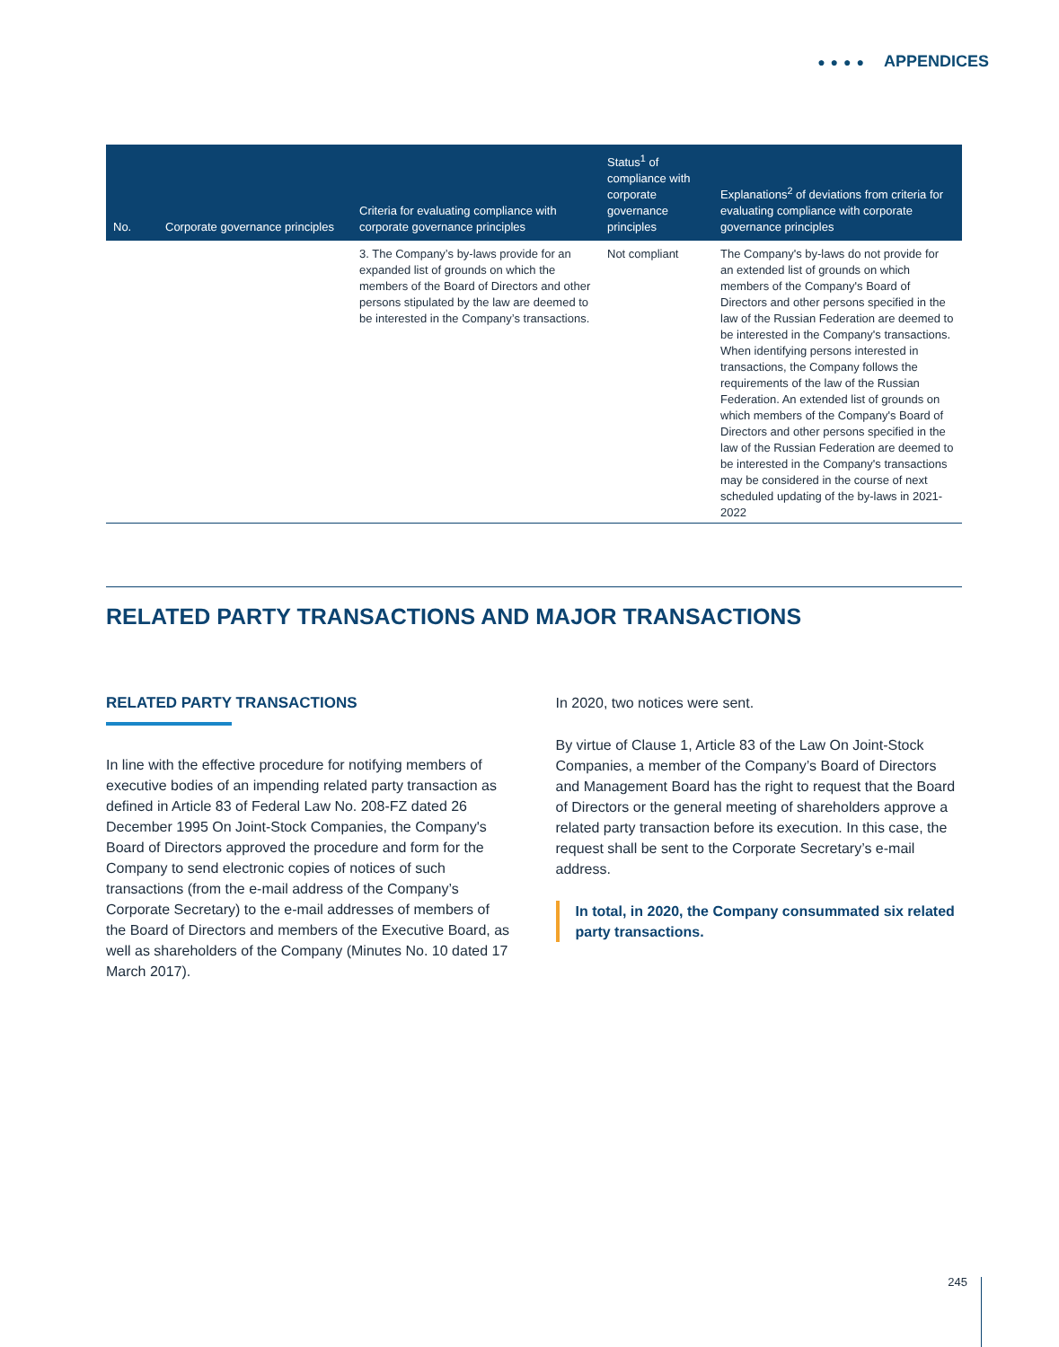●●●● APPENDICES
| No. | Corporate governance principles | Criteria for evaluating compliance with corporate governance principles | Status<sup>1</sup> of compliance with corporate governance principles | Explanations<sup>2</sup> of deviations from criteria for evaluating compliance with corporate governance principles |
| --- | --- | --- | --- | --- |
| | | 3. The Company’s by-laws provide for an expanded list of grounds on which the members of the Board of Directors and other persons stipulated by the law are deemed to be interested in the Company’s transactions. | Not compliant | The Company's by-laws do not provide for an extended list of grounds on which members of the Company's Board of Directors and other persons specified in the law of the Russian Federation are deemed to be interested in the Company's transactions. When identifying persons interested in transactions, the Company follows the requirements of the law of the Russian Federation. An extended list of grounds on which members of the Company's Board of Directors and other persons specified in the law of the Russian Federation are deemed to be interested in the Company's transactions may be considered in the course of next scheduled updating of the by-laws in 2021-2022 |
RELATED PARTY TRANSACTIONS AND MAJOR TRANSACTIONS
RELATED PARTY TRANSACTIONS
In line with the effective procedure for notifying members of executive bodies of an impending related party transaction as defined in Article 83 of Federal Law No. 208-FZ dated 26 December 1995 On Joint-Stock Companies, the Company's Board of Directors approved the procedure and form for the Company to send electronic copies of notices of such transactions (from the e-mail address of the Company’s Corporate Secretary) to the e-mail addresses of members of the Board of Directors and members of the Executive Board, as well as shareholders of the Company (Minutes No. 10 dated 17 March 2017).
In 2020, two notices were sent.
By virtue of Clause 1, Article 83 of the Law On Joint-Stock Companies, a member of the Company’s Board of Directors and Management Board has the right to request that the Board of Directors or the general meeting of shareholders approve a related party transaction before its execution. In this case, the request shall be sent to the Corporate Secretary’s e-mail address.
In total, in 2020, the Company consummated six related party transactions.
245